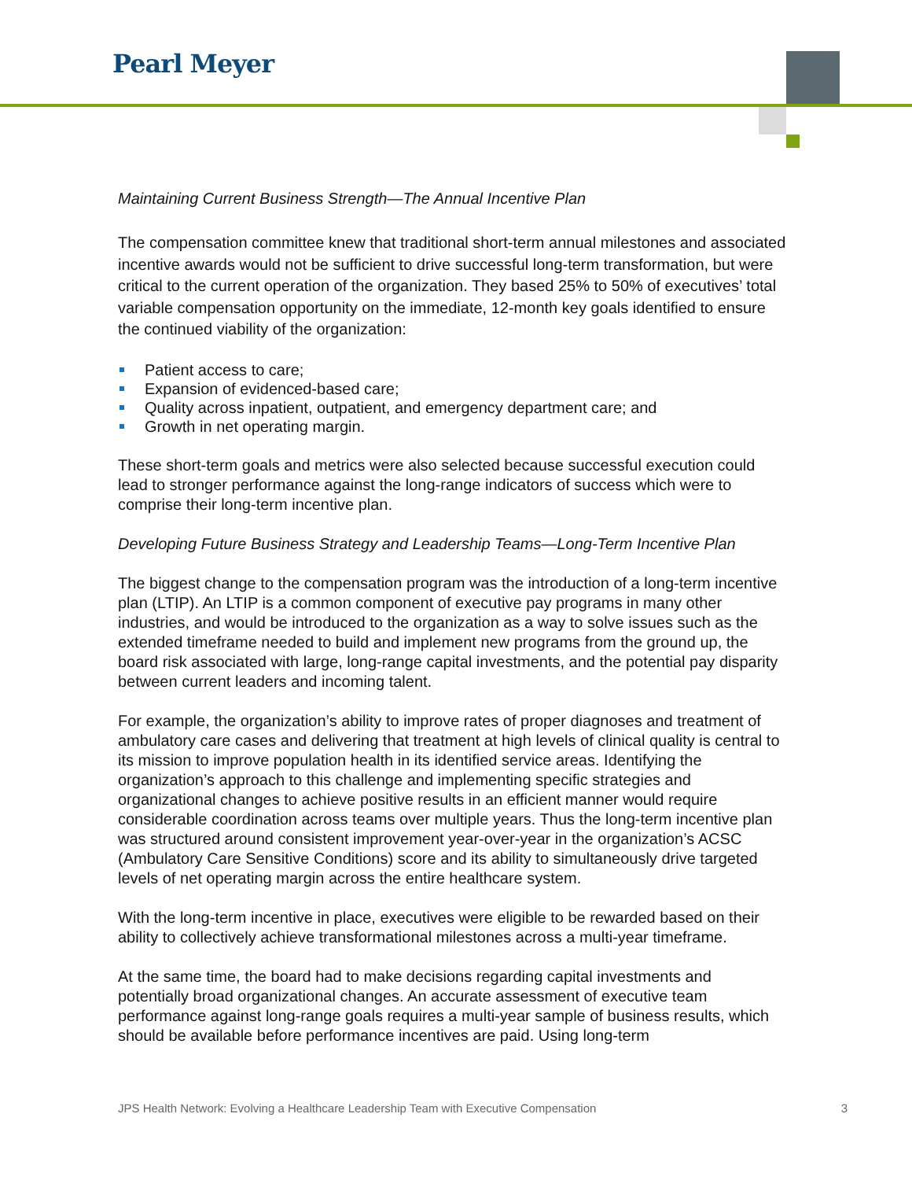Pearl Meyer
Maintaining Current Business Strength—The Annual Incentive Plan
The compensation committee knew that traditional short-term annual milestones and associated incentive awards would not be sufficient to drive successful long-term transformation, but were critical to the current operation of the organization. They based 25% to 50% of executives’ total variable compensation opportunity on the immediate, 12-month key goals identified to ensure the continued viability of the organization:
Patient access to care;
Expansion of evidenced-based care;
Quality across inpatient, outpatient, and emergency department care; and
Growth in net operating margin.
These short-term goals and metrics were also selected because successful execution could lead to stronger performance against the long-range indicators of success which were to comprise their long-term incentive plan.
Developing Future Business Strategy and Leadership Teams—Long-Term Incentive Plan
The biggest change to the compensation program was the introduction of a long-term incentive plan (LTIP). An LTIP is a common component of executive pay programs in many other industries, and would be introduced to the organization as a way to solve issues such as the extended timeframe needed to build and implement new programs from the ground up, the board risk associated with large, long-range capital investments, and the potential pay disparity between current leaders and incoming talent.
For example, the organization’s ability to improve rates of proper diagnoses and treatment of ambulatory care cases and delivering that treatment at high levels of clinical quality is central to its mission to improve population health in its identified service areas. Identifying the organization’s approach to this challenge and implementing specific strategies and organizational changes to achieve positive results in an efficient manner would require considerable coordination across teams over multiple years. Thus the long-term incentive plan was structured around consistent improvement year-over-year in the organization’s ACSC (Ambulatory Care Sensitive Conditions) score and its ability to simultaneously drive targeted levels of net operating margin across the entire healthcare system.
With the long-term incentive in place, executives were eligible to be rewarded based on their ability to collectively achieve transformational milestones across a multi-year timeframe.
At the same time, the board had to make decisions regarding capital investments and potentially broad organizational changes. An accurate assessment of executive team performance against long-range goals requires a multi-year sample of business results, which should be available before performance incentives are paid. Using long-term
JPS Health Network: Evolving a Healthcare Leadership Team with Executive Compensation 3